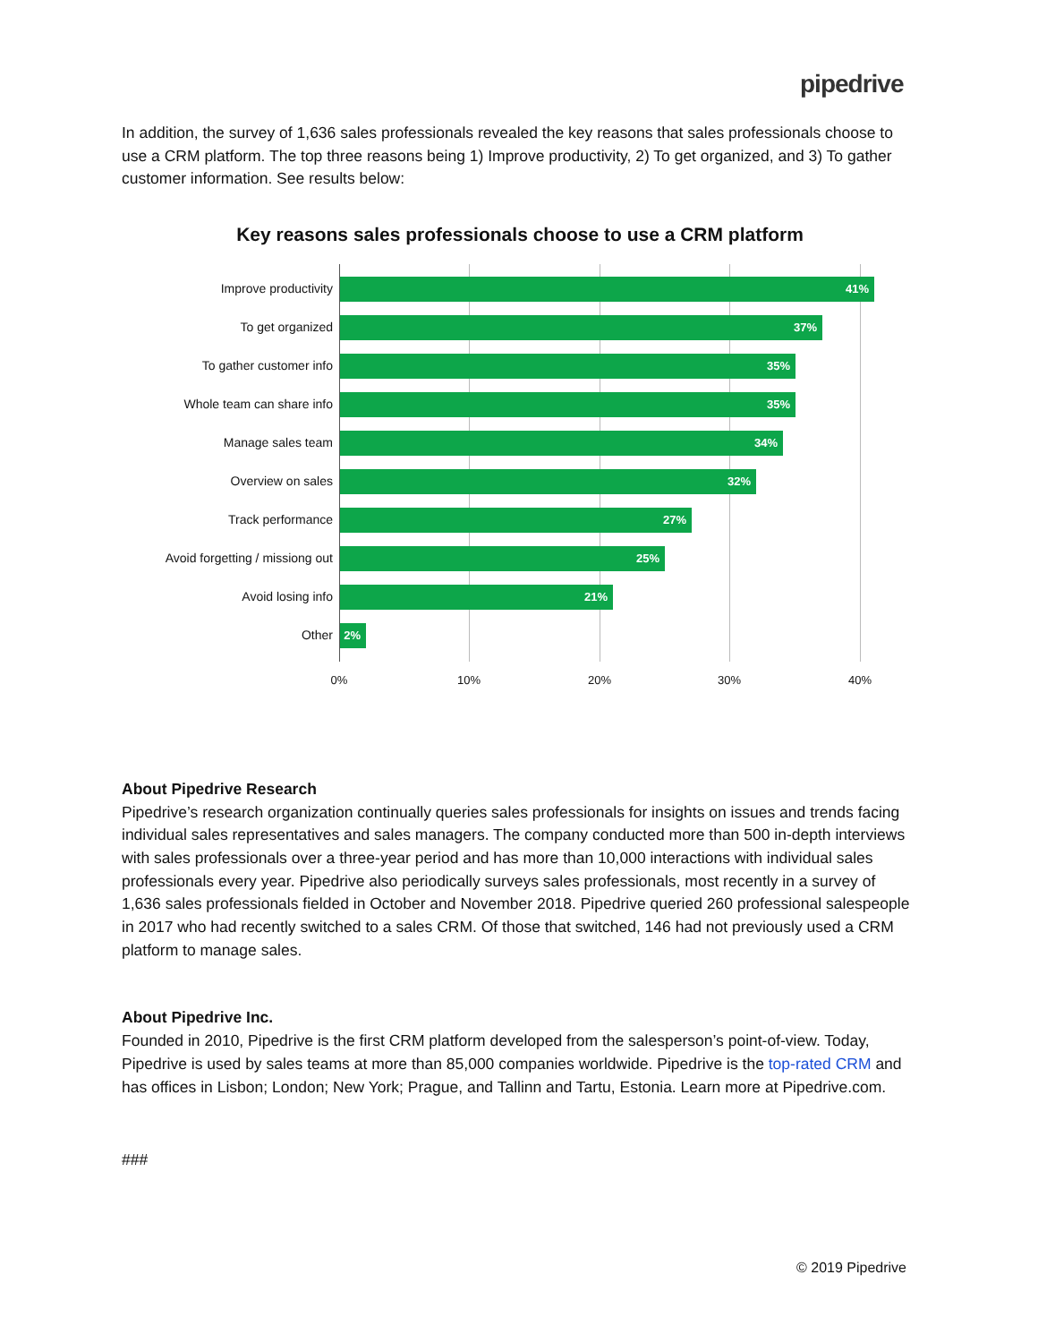pipedrive
In addition, the survey of 1,636 sales professionals revealed the key reasons that sales professionals choose to use a CRM platform. The top three reasons being 1) Improve productivity, 2) To get organized, and 3) To gather customer information. See results below:
Key reasons sales professionals choose to use a CRM platform
Improve productivity
41%
To get organized
37%
To gather customer info
35%
Whole team can share info
35%
Manage sales team
34%
Overview on sales
32%
Track performance
27%
Avoid forgetting / missiong out
25%
Avoid losing info
21%
Other
2%
0% 10% 20% 30% 40%
About Pipedrive Research
Pipedrive’s research organization continually queries sales professionals for insights on issues and trends facing individual sales representatives and sales managers. The company conducted more than 500 in-depth interviews with sales professionals over a three-year period and has more than 10,000 interactions with individual sales professionals every year. Pipedrive also periodically surveys sales professionals, most recently in a survey of 1,636 sales professionals fielded in October and November 2018. Pipedrive queried 260 professional salespeople in 2017 who had recently switched to a sales CRM. Of those that switched, 146 had not previously used a CRM platform to manage sales.
About Pipedrive Inc.
Founded in 2010, Pipedrive is the first CRM platform developed from the salesperson’s point-of-view. Today, Pipedrive is used by sales teams at more than 85,000 companies worldwide. Pipedrive is the top-rated CRM and has offices in Lisbon; London; New York; Prague, and Tallinn and Tartu, Estonia. Learn more at Pipedrive.com.
###
© 2019 Pipedrive